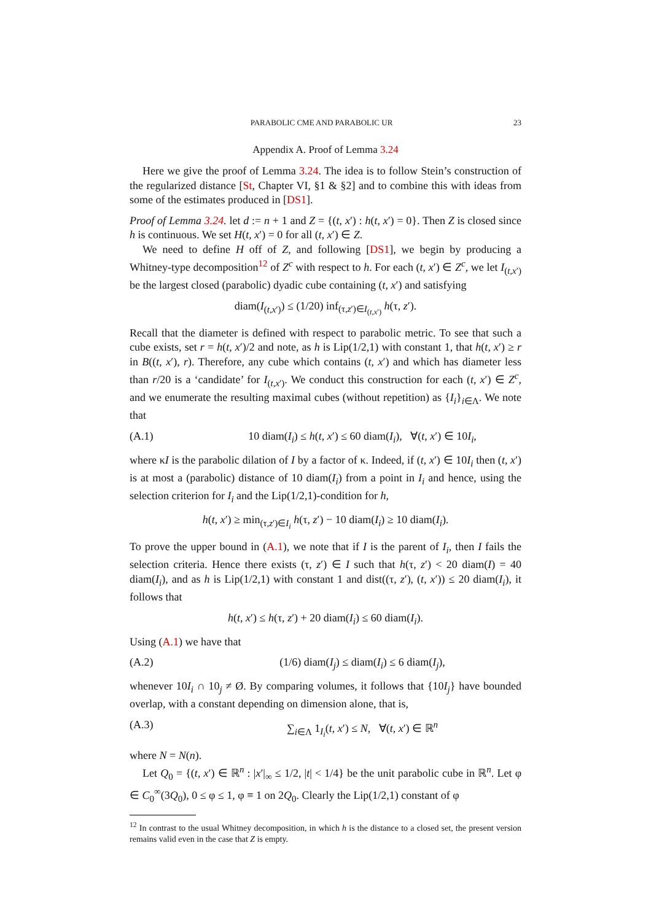PARABOLIC CME AND PARABOLIC UR 23
Appendix A. Proof of Lemma 3.24
Here we give the proof of Lemma 3.24. The idea is to follow Stein’s construction of the regularized distance [St, Chapter VI, §1 & §2] and to combine this with ideas from some of the estimates produced in [DS1].
Proof of Lemma 3.24. let d := n + 1 and Z = {(t, x′) : h(t, x′) = 0}. Then Z is closed since h is continuous. We set H(t, x′) = 0 for all (t, x′) ∈ Z.
We need to define H off of Z, and following [DS1], we begin by producing a Whitney-type decomposition<sup>12</sup> of Z<sup>c</sup> with respect to h. For each (t, x′) ∈ Z<sup>c</sup>, we let I<sub>(t,x′)</sub> be the largest closed (parabolic) dyadic cube containing (t, x′) and satisfying
diam(I<sub>(t,x′)</sub>) ≤ (1/20) inf<sub>(τ,z′)∈I<sub>(t,x′)</sub></sub> h(τ, z′).
Recall that the diameter is defined with respect to parabolic metric. To see that such a cube exists, set r = h(t, x′)/2 and note, as h is Lip(1/2,1) with constant 1, that h(t, x′) ≥ r in B((t, x′), r). Therefore, any cube which contains (t, x′) and which has diameter less than r/20 is a ‘candidate’ for I<sub>(t,x′)</sub>. We conduct this construction for each (t, x′) ∈ Z<sup>c</sup>, and we enumerate the resulting maximal cubes (without repetition) as {I<sub>i</sub>}<sub>i∈Λ</sub>. We note that
(A.1) 10 diam(I<sub>i</sub>) ≤ h(t, x′) ≤ 60 diam(I<sub>i</sub>), ∀(t, x′) ∈ 10I<sub>i</sub>,
where κI is the parabolic dilation of I by a factor of κ. Indeed, if (t, x′) ∈ 10I<sub>i</sub> then (t, x′) is at most a (parabolic) distance of 10 diam(I<sub>i</sub>) from a point in I<sub>i</sub> and hence, using the selection criterion for I<sub>i</sub> and the Lip(1/2,1)-condition for h,
h(t, x′) ≥ min<sub>(τ,z′)∈I<sub>i</sub></sub> h(τ, z′) − 10 diam(I<sub>i</sub>) ≥ 10 diam(I<sub>i</sub>).
To prove the upper bound in (A.1), we note that if I is the parent of I<sub>i</sub>, then I fails the selection criteria. Hence there exists (τ, z′) ∈ I such that h(τ, z′) < 20 diam(I) = 40 diam(I<sub>i</sub>), and as h is Lip(1/2,1) with constant 1 and dist((τ, z′), (t, x′)) ≤ 20 diam(I<sub>i</sub>), it follows that
h(t, x′) ≤ h(τ, z′) + 20 diam(I<sub>i</sub>) ≤ 60 diam(I<sub>i</sub>).
Using (A.1) we have that
(A.2) (1/6) diam(I<sub>j</sub>) ≤ diam(I<sub>i</sub>) ≤ 6 diam(I<sub>j</sub>),
whenever 10I<sub>i</sub> ∩ 10<sub>j</sub> ≠ Ø. By comparing volumes, it follows that {10I<sub>j</sub>} have bounded overlap, with a constant depending on dimension alone, that is,
(A.3) ∑<sub>i∈Λ</sub> 1<sub>I<sub>i</sub></sub>(t, x′) ≤ N, ∀(t, x′) ∈ ℝ<sup>n</sup>
where N = N(n).
Let Q<sub>0</sub> = {(t, x′) ∈ ℝ<sup>n</sup> : |x′|<sub>∞</sub> ≤ 1/2, |t| < 1/4} be the unit parabolic cube in ℝ<sup>n</sup>. Let φ ∈ C<sub>0</sub><sup>∞</sup>(3Q<sub>0</sub>), 0 ≤ φ ≤ 1, φ ≡ 1 on 2Q<sub>0</sub>. Clearly the Lip(1/2,1) constant of φ
<sup>12</sup> In contrast to the usual Whitney decomposition, in which h is the distance to a closed set, the present version remains valid even in the case that Z is empty.